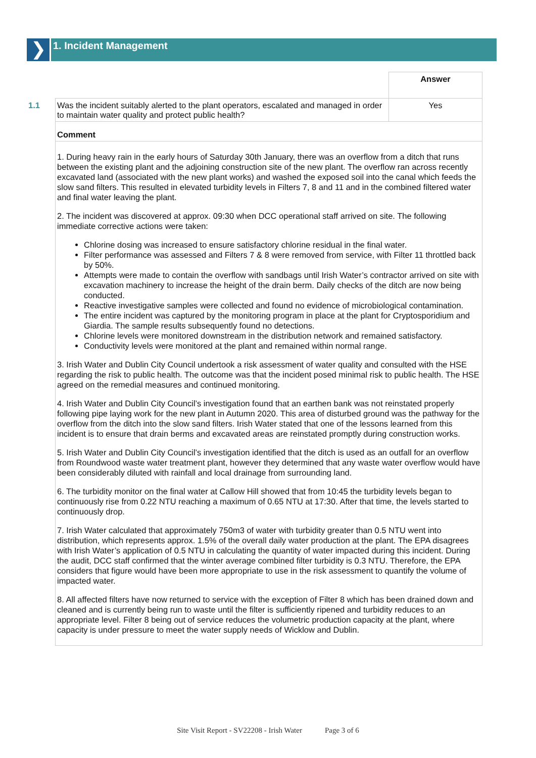❯
1. Incident Management
| | | Answer |
| 1.1 | Was the incident suitably alerted to the plant operators, escalated and managed in order to maintain water quality and protect public health? | Yes |
| | Comment | |
| | 1. During heavy rain in the early hours of Saturday 30th January, there was an overflow from a ditch that runs between the existing plant and the adjoining construction site of the new plant. The overflow ran across recently excavated land (associated with the new plant works) and washed the exposed soil into the canal which feeds the slow sand filters. This resulted in elevated turbidity levels in Filters 7, 8 and 11 and in the combined filtered water and final water leaving the plant. 2. The incident was discovered at approx. 09:30 when DCC operational staff arrived on site. The following immediate corrective actions were taken: Chlorine dosing was increased to ensure satisfactory chlorine residual in the final water. Filter performance was assessed and Filters 7 & 8 were removed from service, with Filter 11 throttled back by 50%. Attempts were made to contain the overflow with sandbags until Irish Water’s contractor arrived on site with excavation machinery to increase the height of the drain berm. Daily checks of the ditch are now being conducted. Reactive investigative samples were collected and found no evidence of microbiological contamination. The entire incident was captured by the monitoring program in place at the plant for Cryptosporidium and Giardia. The sample results subsequently found no detections. Chlorine levels were monitored downstream in the distribution network and remained satisfactory. Conductivity levels were monitored at the plant and remained within normal range. 3. Irish Water and Dublin City Council undertook a risk assessment of water quality and consulted with the HSE regarding the risk to public health. The outcome was that the incident posed minimal risk to public health. The HSE agreed on the remedial measures and continued monitoring. 4. Irish Water and Dublin City Council’s investigation found that an earthen bank was not reinstated properly following pipe laying work for the new plant in Autumn 2020. This area of disturbed ground was the pathway for the overflow from the ditch into the slow sand filters. Irish Water stated that one of the lessons learned from this incident is to ensure that drain berms and excavated areas are reinstated promptly during construction works. 5. Irish Water and Dublin City Council’s investigation identified that the ditch is used as an outfall for an overflow from Roundwood waste water treatment plant, however they determined that any waste water overflow would have been considerably diluted with rainfall and local drainage from surrounding land. 6. The turbidity monitor on the final water at Callow Hill showed that from 10:45 the turbidity levels began to continuously rise from 0.22 NTU reaching a maximum of 0.65 NTU at 17:30. After that time, the levels started to continuously drop. 7. Irish Water calculated that approximately 750m3 of water with turbidity greater than 0.5 NTU went into distribution, which represents approx. 1.5% of the overall daily water production at the plant. The EPA disagrees with Irish Water’s application of 0.5 NTU in calculating the quantity of water impacted during this incident. During the audit, DCC staff confirmed that the winter average combined filter turbidity is 0.3 NTU. Therefore, the EPA considers that figure would have been more appropriate to use in the risk assessment to quantify the volume of impacted water. 8. All affected filters have now returned to service with the exception of Filter 8 which has been drained down and cleaned and is currently being run to waste until the filter is sufficiently ripened and turbidity reduces to an appropriate level. Filter 8 being out of service reduces the volumetric production capacity at the plant, where capacity is under pressure to meet the water supply needs of Wicklow and Dublin. | |
Site Visit Report - SV22208 - Irish Water Page 3 of 6